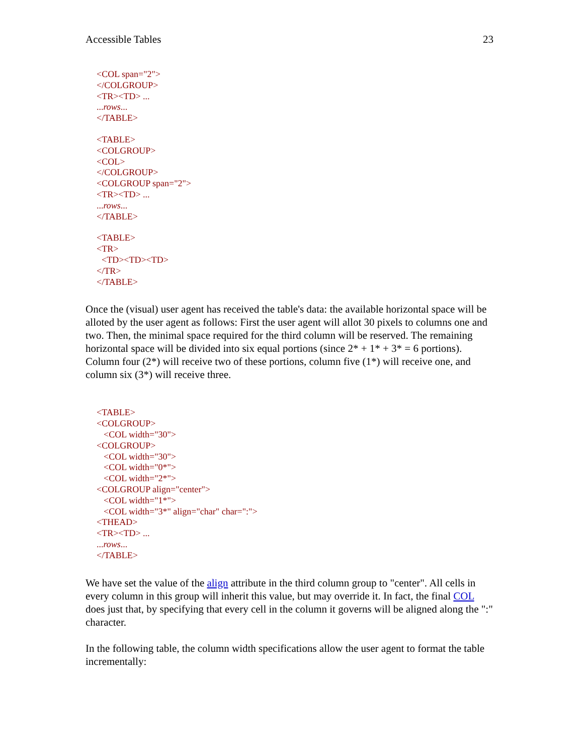Accessible Tables 23
<COL span="2">
</COLGROUP>
<TR><TD> ...
...rows...
</TABLE>
<TABLE>
<COLGROUP>
<COL>
</COLGROUP>
<COLGROUP span="2">
<TR><TD> ...
...rows...
</TABLE>
<TABLE>
<TR>
<TD><TD><TD>
</TR>
</TABLE>
Once the (visual) user agent has received the table's data: the available horizontal space will be alloted by the user agent as follows: First the user agent will allot 30 pixels to columns one and two. Then, the minimal space required for the third column will be reserved. The remaining horizontal space will be divided into six equal portions (since 2* + 1* + 3* = 6 portions). Column four (2*) will receive two of these portions, column five (1*) will receive one, and column six (3*) will receive three.
<TABLE>
<COLGROUP>
<COL width="30">
<COLGROUP>
<COL width="30">
<COL width="0*">
<COL width="2*">
<COLGROUP align="center">
<COL width="1*">
<COL width="3*" align="char" char=":">
<THEAD>
<TR><TD> ...
...rows...
</TABLE>
We have set the value of the align attribute in the third column group to "center". All cells in every column in this group will inherit this value, but may override it. In fact, the final COL does just that, by specifying that every cell in the column it governs will be aligned along the ":" character.
In the following table, the column width specifications allow the user agent to format the table incrementally: